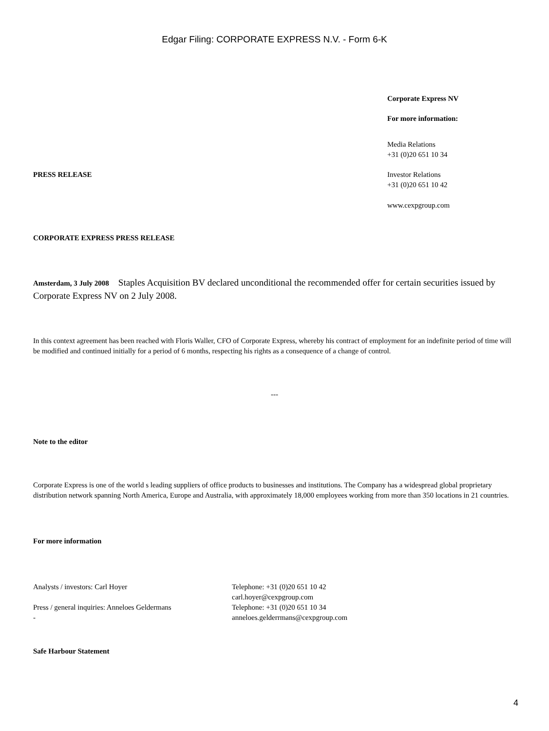Edgar Filing: CORPORATE EXPRESS N.V. - Form 6-K
Corporate Express NV
For more information:
Media Relations
+31 (0)20 651 10 34
PRESS RELEASE Investor Relations
+31 (0)20 651 10 42
www.cexpgroup.com
CORPORATE EXPRESS PRESS RELEASE
Amsterdam, 3 July 2008 Staples Acquisition BV declared unconditional the recommended offer for certain securities issued by Corporate Express NV on 2 July 2008.
In this context agreement has been reached with Floris Waller, CFO of Corporate Express, whereby his contract of employment for an indefinite period of time will be modified and continued initially for a period of 6 months, respecting his rights as a consequence of a change of control.
---
Note to the editor
Corporate Express is one of the world s leading suppliers of office products to businesses and institutions. The Company has a widespread global proprietary distribution network spanning North America, Europe and Australia, with approximately 18,000 employees working from more than 350 locations in 21 countries.
For more information
Analysts / investors: Carl Hoyer
Press / general inquiries: Anneloes Geldermans
-
Telephone: +31 (0)20 651 10 42
carl.hoyer@cexpgroup.com
Telephone: +31 (0)20 651 10 34
anneloes.gelderrmans@cexpgroup.com
Safe Harbour Statement
4